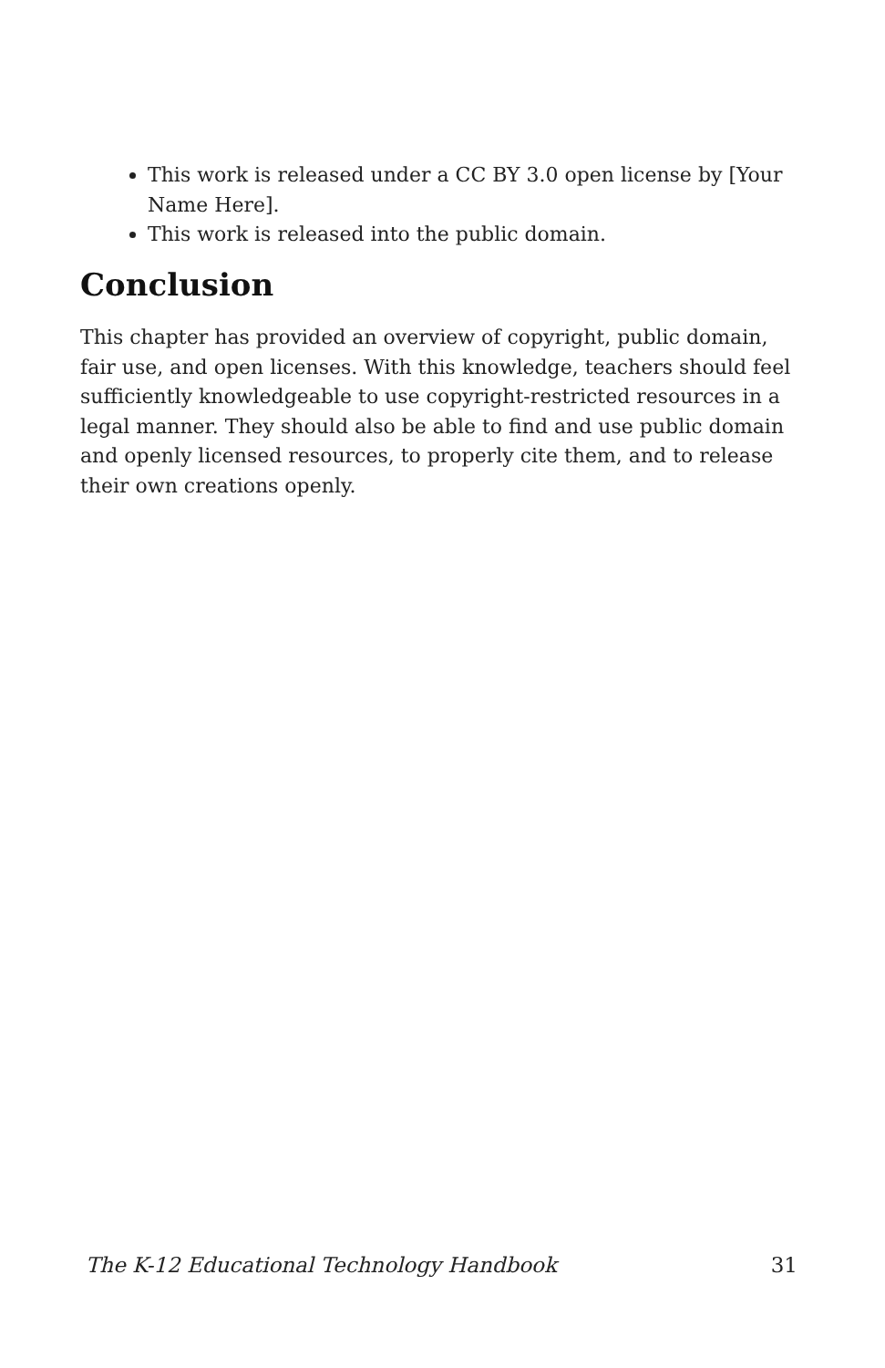This work is released under a CC BY 3.0 open license by [Your Name Here].
This work is released into the public domain.
Conclusion
This chapter has provided an overview of copyright, public domain, fair use, and open licenses. With this knowledge, teachers should feel sufficiently knowledgeable to use copyright-restricted resources in a legal manner. They should also be able to find and use public domain and openly licensed resources, to properly cite them, and to release their own creations openly.
The K-12 Educational Technology Handbook 31